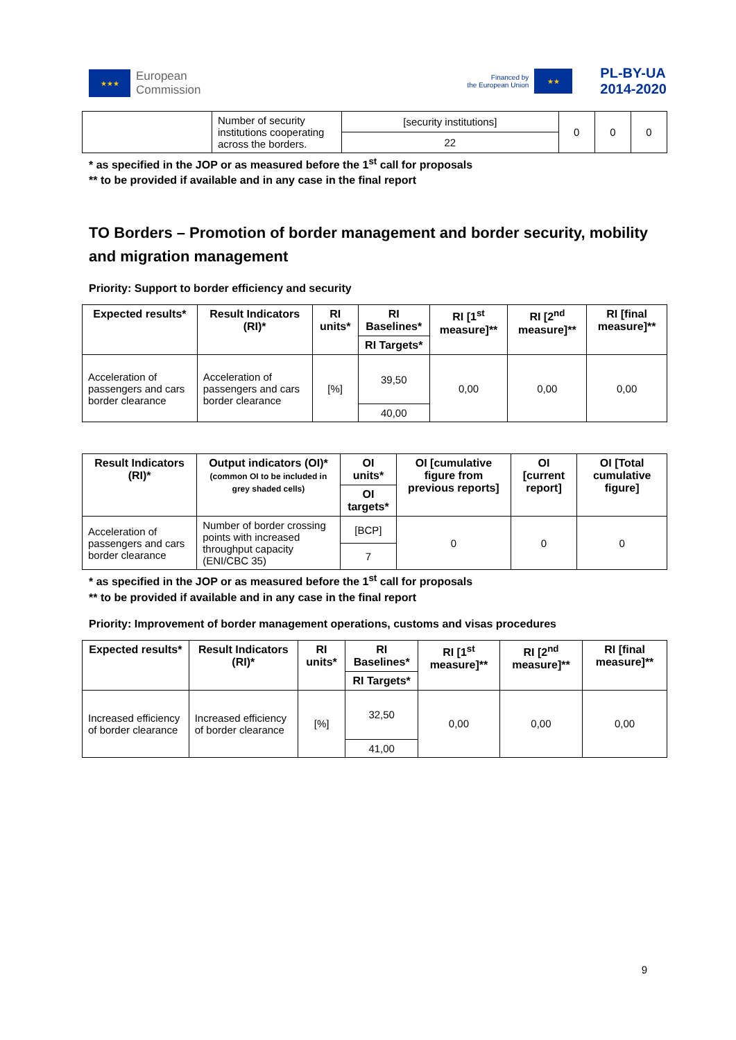★★★
European
Commission
Financed by
the European Union
★★
PL-BY-UA
2014-2020
| | Number of security institutions cooperating across the borders. | [security institutions] | 0 | 0 | 0 |
| | | 22 | | | |
* as specified in the JOP or as measured before the 1<sup>st</sup> call for proposals
** to be provided if available and in any case in the final report
TO Borders – Promotion of border management and border security, mobility and migration management
Priority: Support to border efficiency and security
| Expected results* | Result Indicators (RI)* | RI units* | RI Baselines* | RI [1<sup>st</sup> measure]** | RI [2<sup>nd</sup> measure]** | RI [final measure]** |
| --- | --- | --- | --- | --- | --- | --- |
| | | | RI Targets* | | | |
| Acceleration of passengers and cars border clearance | Acceleration of passengers and cars border clearance | [%] | 39,50 | 0,00 | 0,00 | 0,00 |
| | | | 40,00 | | | |
| Result Indicators (RI)* | Output indicators (OI)* (common OI to be included in grey shaded cells) | OI units* | OI [cumulative figure from previous reports] | OI [current report] | OI [Total cumulative figure] |
| --- | --- | --- | --- | --- | --- |
| | | OI targets* | | | |
| Acceleration of passengers and cars border clearance | Number of border crossing points with increased throughput capacity (ENI/CBC 35) | [BCP] | 0 | 0 | 0 |
| | | 7 | | | |
* as specified in the JOP or as measured before the 1<sup>st</sup> call for proposals
** to be provided if available and in any case in the final report
Priority: Improvement of border management operations, customs and visas procedures
| Expected results* | Result Indicators (RI)* | RI units* | RI Baselines* | RI [1<sup>st</sup> measure]** | RI [2<sup>nd</sup> measure]** | RI [final measure]** |
| --- | --- | --- | --- | --- | --- | --- |
| | | | RI Targets* | | | |
| Increased efficiency of border clearance | Increased efficiency of border clearance | [%] | 32,50 | 0,00 | 0,00 | 0,00 |
| | | | 41,00 | | | |
9